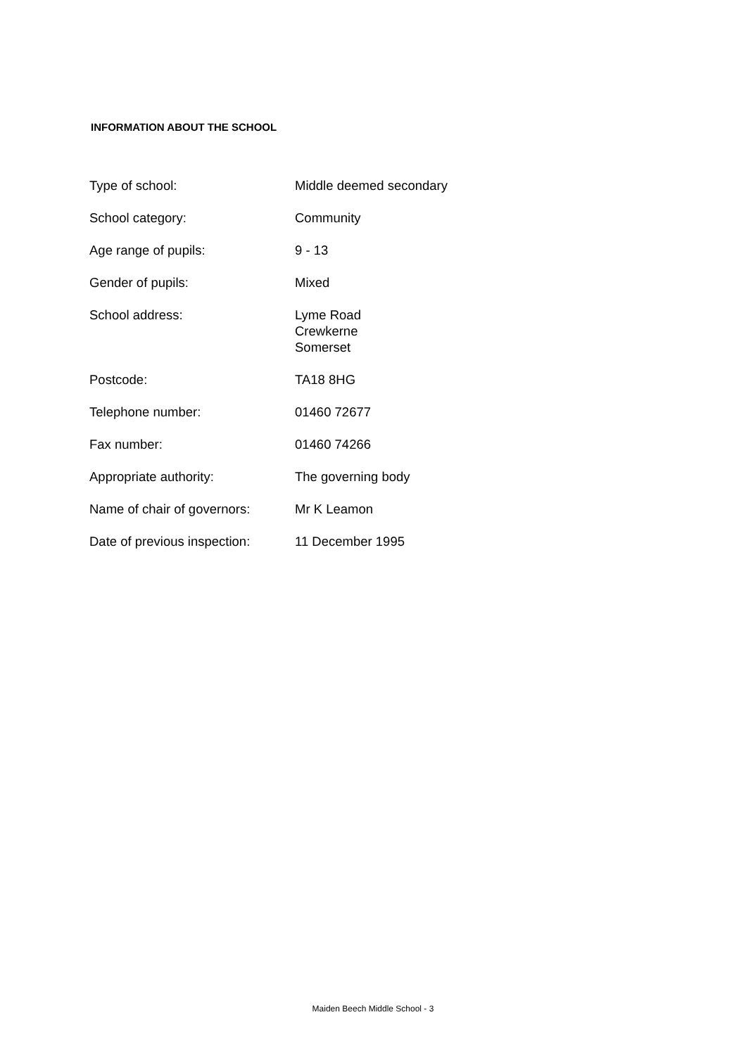INFORMATION ABOUT THE SCHOOL
| Type of school: | Middle deemed secondary |
| School category: | Community |
| Age range of pupils: | 9 - 13 |
| Gender of pupils: | Mixed |
| School address: | Lyme Road Crewkerne Somerset |
| Postcode: | TA18 8HG |
| Telephone number: | 01460 72677 |
| Fax number: | 01460 74266 |
| Appropriate authority: | The governing body |
| Name of chair of governors: | Mr K Leamon |
| Date of previous inspection: | 11 December 1995 |
Maiden Beech Middle School - 3